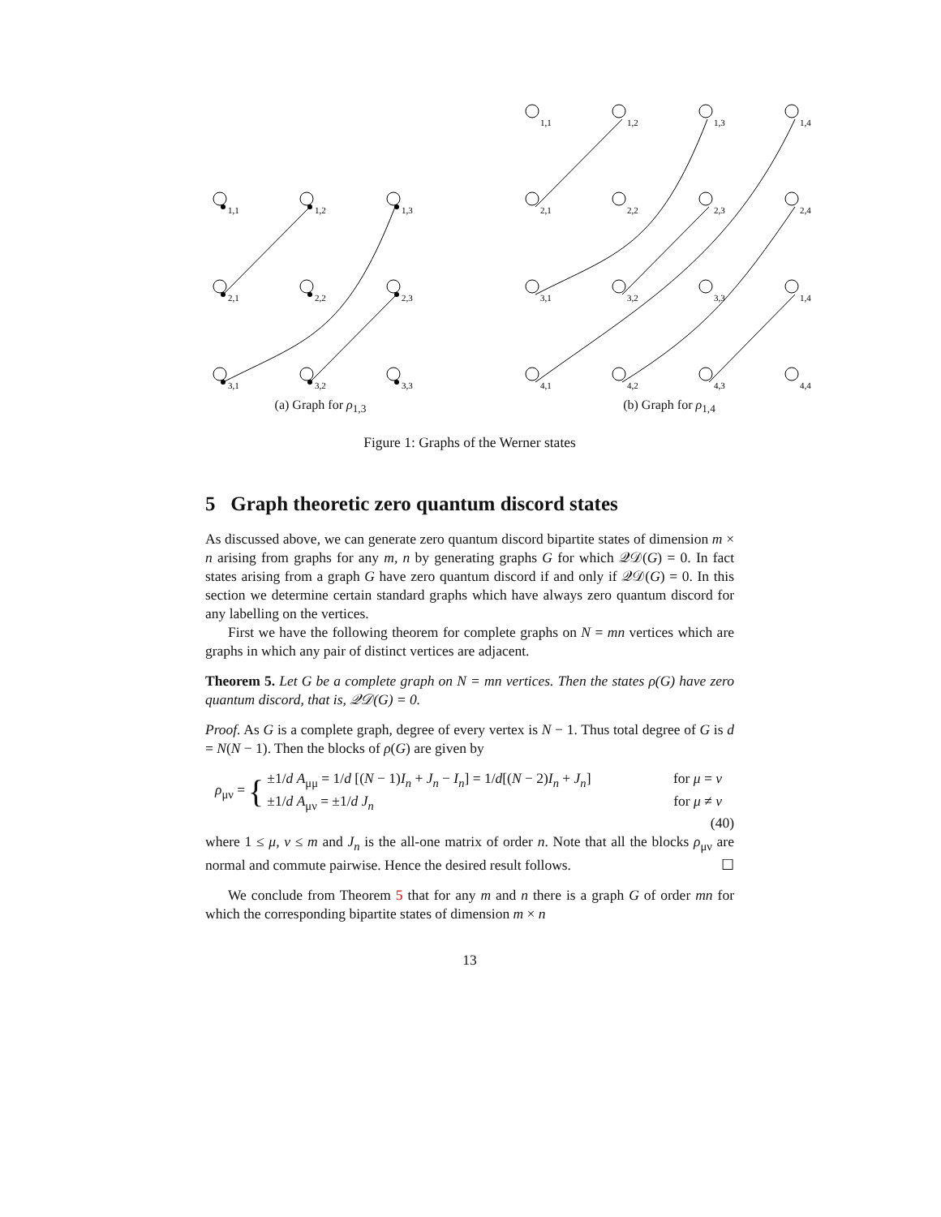1,1
1,2
1,3
2,1
2,2
2,3
3,1
3,2
3,3
(a) Graph for ρ<sub>1,3</sub>
1,1
1,2
1,3
1,4
2,1
2,2
2,3
2,4
3,1
3,2
3,3
1,4
4,1
4,2
4,3
4,4
(b) Graph for ρ<sub>1,4</sub>
Figure 1: Graphs of the Werner states
5 Graph theoretic zero quantum discord states
As discussed above, we can generate zero quantum discord bipartite states of dimension m × n arising from graphs for any m, n by generating graphs G for which 𝒬𝒟(G) = 0. In fact states arising from a graph G have zero quantum discord if and only if 𝒬𝒟(G) = 0. In this section we determine certain standard graphs which have always zero quantum discord for any labelling on the vertices.
First we have the following theorem for complete graphs on N = mn vertices which are graphs in which any pair of distinct vertices are adjacent.
Theorem 5. Let G be a complete graph on N = mn vertices. Then the states ρ(G) have zero quantum discord, that is, 𝒬𝒟(G) = 0.
Proof. As G is a complete graph, degree of every vertex is N − 1. Thus total degree of G is d = N(N − 1). Then the blocks of ρ(G) are given by
ρ<sub>μν</sub> = {
±1/d A<sub>μμ</sub> = 1/d [(N − 1)I<sub>n</sub> + J<sub>n</sub> − I<sub>n</sub>] = 1/d[(N − 2)I<sub>n</sub> + J<sub>n</sub>] for μ = ν
±1/d A<sub>μν</sub> = ±1/d J<sub>n</sub> for μ ≠ ν
(40)
where 1 ≤ μ, ν ≤ m and J<sub>n</sub> is the all-one matrix of order n. Note that all the blocks ρ<sub>μν</sub> are normal and commute pairwise. Hence the desired result follows. ☐
We conclude from Theorem 5 that for any m and n there is a graph G of order mn for which the corresponding bipartite states of dimension m × n
13